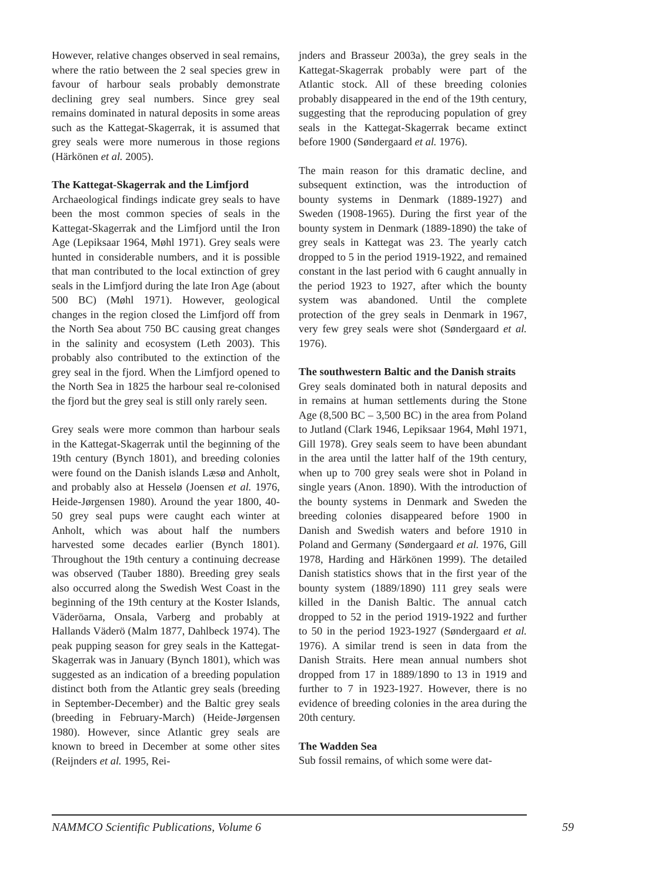However, relative changes observed in seal remains, where the ratio between the 2 seal species grew in favour of harbour seals probably demonstrate declining grey seal numbers. Since grey seal remains dominated in natural deposits in some areas such as the Kattegat-Skagerrak, it is assumed that grey seals were more numerous in those regions (Härkönen et al. 2005).
The Kattegat-Skagerrak and the Limfjord
Archaeological findings indicate grey seals to have been the most common species of seals in the Kattegat-Skagerrak and the Limfjord until the Iron Age (Lepiksaar 1964, Møhl 1971). Grey seals were hunted in considerable numbers, and it is possible that man contributed to the local extinction of grey seals in the Limfjord during the late Iron Age (about 500 BC) (Møhl 1971). However, geological changes in the region closed the Limfjord off from the North Sea about 750 BC causing great changes in the salinity and ecosystem (Leth 2003). This probably also contributed to the extinction of the grey seal in the fjord. When the Limfjord opened to the North Sea in 1825 the harbour seal re-colonised the fjord but the grey seal is still only rarely seen.
Grey seals were more common than harbour seals in the Kattegat-Skagerrak until the beginning of the 19th century (Bynch 1801), and breeding colonies were found on the Danish islands Læsø and Anholt, and probably also at Hesselø (Joensen et al. 1976, Heide-Jørgensen 1980). Around the year 1800, 40-50 grey seal pups were caught each winter at Anholt, which was about half the numbers harvested some decades earlier (Bynch 1801). Throughout the 19th century a continuing decrease was observed (Tauber 1880). Breeding grey seals also occurred along the Swedish West Coast in the beginning of the 19th century at the Koster Islands, Väderöarna, Onsala, Varberg and probably at Hallands Väderö (Malm 1877, Dahlbeck 1974). The peak pupping season for grey seals in the Kattegat-Skagerrak was in January (Bynch 1801), which was suggested as an indication of a breeding population distinct both from the Atlantic grey seals (breeding in September-December) and the Baltic grey seals (breeding in February-March) (Heide-Jørgensen 1980). However, since Atlantic grey seals are known to breed in December at some other sites (Reijnders et al. 1995, Rei-
jnders and Brasseur 2003a), the grey seals in the Kattegat-Skagerrak probably were part of the Atlantic stock. All of these breeding colonies probably disappeared in the end of the 19th century, suggesting that the reproducing population of grey seals in the Kattegat-Skagerrak became extinct before 1900 (Søndergaard et al. 1976).
The main reason for this dramatic decline, and subsequent extinction, was the introduction of bounty systems in Denmark (1889-1927) and Sweden (1908-1965). During the first year of the bounty system in Denmark (1889-1890) the take of grey seals in Kattegat was 23. The yearly catch dropped to 5 in the period 1919-1922, and remained constant in the last period with 6 caught annually in the period 1923 to 1927, after which the bounty system was abandoned. Until the complete protection of the grey seals in Denmark in 1967, very few grey seals were shot (Søndergaard et al. 1976).
The southwestern Baltic and the Danish straits
Grey seals dominated both in natural deposits and in remains at human settlements during the Stone Age (8,500 BC – 3,500 BC) in the area from Poland to Jutland (Clark 1946, Lepiksaar 1964, Møhl 1971, Gill 1978). Grey seals seem to have been abundant in the area until the latter half of the 19th century, when up to 700 grey seals were shot in Poland in single years (Anon. 1890). With the introduction of the bounty systems in Denmark and Sweden the breeding colonies disappeared before 1900 in Danish and Swedish waters and before 1910 in Poland and Germany (Søndergaard et al. 1976, Gill 1978, Harding and Härkönen 1999). The detailed Danish statistics shows that in the first year of the bounty system (1889/1890) 111 grey seals were killed in the Danish Baltic. The annual catch dropped to 52 in the period 1919-1922 and further to 50 in the period 1923-1927 (Søndergaard et al. 1976). A similar trend is seen in data from the Danish Straits. Here mean annual numbers shot dropped from 17 in 1889/1890 to 13 in 1919 and further to 7 in 1923-1927. However, there is no evidence of breeding colonies in the area during the 20th century.
The Wadden Sea
Sub fossil remains, of which some were dat-
NAMMCO Scientific Publications, Volume 6 59